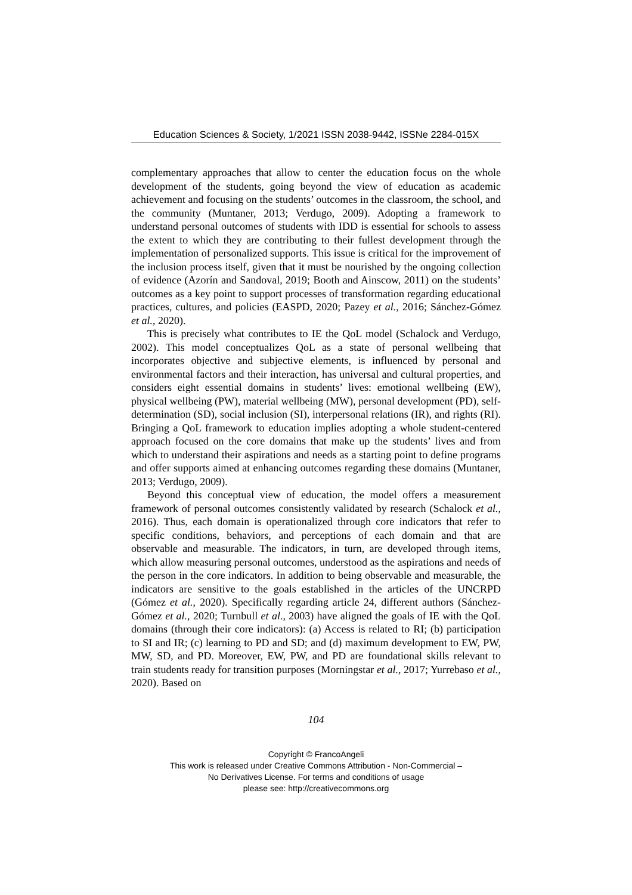Education Sciences & Society, 1/2021 ISSN 2038-9442, ISSNe 2284-015X
complementary approaches that allow to center the education focus on the whole development of the students, going beyond the view of education as academic achievement and focusing on the students’ outcomes in the classroom, the school, and the community (Muntaner, 2013; Verdugo, 2009). Adopting a framework to understand personal outcomes of students with IDD is essential for schools to assess the extent to which they are contributing to their fullest development through the implementation of personalized supports. This issue is critical for the improvement of the inclusion process itself, given that it must be nourished by the ongoing collection of evidence (Azorín and Sandoval, 2019; Booth and Ainscow, 2011) on the students’ outcomes as a key point to support processes of transformation regarding educational practices, cultures, and policies (EASPD, 2020; Pazey et al., 2016; Sánchez-Gómez et al., 2020).
This is precisely what contributes to IE the QoL model (Schalock and Verdugo, 2002). This model conceptualizes QoL as a state of personal wellbeing that incorporates objective and subjective elements, is influenced by personal and environmental factors and their interaction, has universal and cultural properties, and considers eight essential domains in students’ lives: emotional wellbeing (EW), physical wellbeing (PW), material wellbeing (MW), personal development (PD), self-determination (SD), social inclusion (SI), interpersonal relations (IR), and rights (RI). Bringing a QoL framework to education implies adopting a whole student-centered approach focused on the core domains that make up the students’ lives and from which to understand their aspirations and needs as a starting point to define programs and offer supports aimed at enhancing outcomes regarding these domains (Muntaner, 2013; Verdugo, 2009).
Beyond this conceptual view of education, the model offers a measurement framework of personal outcomes consistently validated by research (Schalock et al., 2016). Thus, each domain is operationalized through core indicators that refer to specific conditions, behaviors, and perceptions of each domain and that are observable and measurable. The indicators, in turn, are developed through items, which allow measuring personal outcomes, understood as the aspirations and needs of the person in the core indicators. In addition to being observable and measurable, the indicators are sensitive to the goals established in the articles of the UNCRPD (Gómez et al., 2020). Specifically regarding article 24, different authors (Sánchez-Gómez et al., 2020; Turnbull et al., 2003) have aligned the goals of IE with the QoL domains (through their core indicators): (a) Access is related to RI; (b) participation to SI and IR; (c) learning to PD and SD; and (d) maximum development to EW, PW, MW, SD, and PD. Moreover, EW, PW, and PD are foundational skills relevant to train students ready for transition purposes (Morningstar et al., 2017; Yurrebaso et al., 2020). Based on
104
Copyright © FrancoAngeli
This work is released under Creative Commons Attribution - Non-Commercial –
No Derivatives License. For terms and conditions of usage
please see: http://creativecommons.org